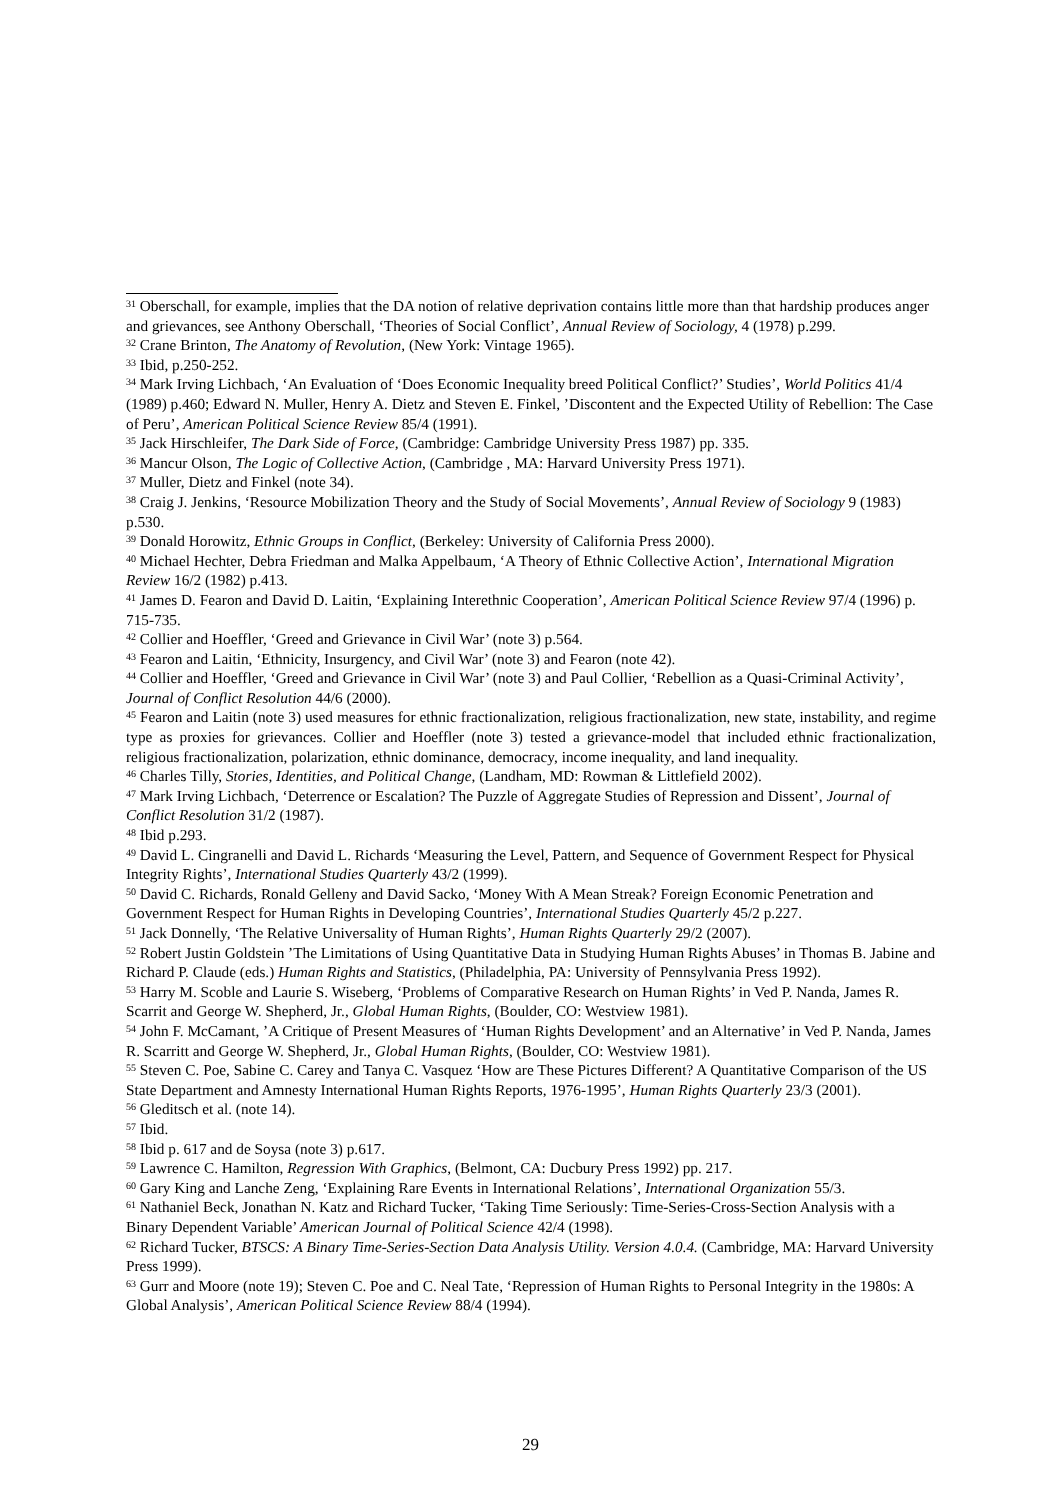<sup>31</sup> Oberschall, for example, implies that the DA notion of relative deprivation contains little more than that hardship produces anger and grievances, see Anthony Oberschall, ‘Theories of Social Conflict’, Annual Review of Sociology, 4 (1978) p.299.
<sup>32</sup> Crane Brinton, The Anatomy of Revolution, (New York: Vintage 1965).
<sup>33</sup> Ibid, p.250-252.
<sup>34</sup> Mark Irving Lichbach, ‘An Evaluation of ‘Does Economic Inequality breed Political Conflict?’ Studies’, World Politics 41/4 (1989) p.460; Edward N. Muller, Henry A. Dietz and Steven E. Finkel, ’Discontent and the Expected Utility of Rebellion: The Case of Peru’, American Political Science Review 85/4 (1991).
<sup>35</sup> Jack Hirschleifer, The Dark Side of Force, (Cambridge: Cambridge University Press 1987) pp. 335.
<sup>36</sup> Mancur Olson, The Logic of Collective Action, (Cambridge , MA: Harvard University Press 1971).
<sup>37</sup> Muller, Dietz and Finkel (note 34).
<sup>38</sup> Craig J. Jenkins, ‘Resource Mobilization Theory and the Study of Social Movements’, Annual Review of Sociology 9 (1983) p.530.
<sup>39</sup> Donald Horowitz, Ethnic Groups in Conflict, (Berkeley: University of California Press 2000).
<sup>40</sup> Michael Hechter, Debra Friedman and Malka Appelbaum, ‘A Theory of Ethnic Collective Action’, International Migration Review 16/2 (1982) p.413.
<sup>41</sup> James D. Fearon and David D. Laitin, ‘Explaining Interethnic Cooperation’, American Political Science Review 97/4 (1996) p. 715-735.
<sup>42</sup> Collier and Hoeffler, ‘Greed and Grievance in Civil War’ (note 3) p.564.
<sup>43</sup> Fearon and Laitin, ‘Ethnicity, Insurgency, and Civil War’ (note 3) and Fearon (note 42).
<sup>44</sup> Collier and Hoeffler, ‘Greed and Grievance in Civil War’ (note 3) and Paul Collier, ‘Rebellion as a Quasi-Criminal Activity’, Journal of Conflict Resolution 44/6 (2000).
<sup>45</sup> Fearon and Laitin (note 3) used measures for ethnic fractionalization, religious fractionalization, new state, instability, and regime type as proxies for grievances. Collier and Hoeffler (note 3) tested a grievance-model that included ethnic fractionalization, religious fractionalization, polarization, ethnic dominance, democracy, income inequality, and land inequality.
<sup>46</sup> Charles Tilly, Stories, Identities, and Political Change, (Landham, MD: Rowman & Littlefield 2002).
<sup>47</sup> Mark Irving Lichbach, ‘Deterrence or Escalation? The Puzzle of Aggregate Studies of Repression and Dissent’, Journal of Conflict Resolution 31/2 (1987).
<sup>48</sup> Ibid p.293.
<sup>49</sup> David L. Cingranelli and David L. Richards ‘Measuring the Level, Pattern, and Sequence of Government Respect for Physical Integrity Rights’, International Studies Quarterly 43/2 (1999).
<sup>50</sup> David C. Richards, Ronald Gelleny and David Sacko, ‘Money With A Mean Streak? Foreign Economic Penetration and Government Respect for Human Rights in Developing Countries’, International Studies Quarterly 45/2 p.227.
<sup>51</sup> Jack Donnelly, ‘The Relative Universality of Human Rights’, Human Rights Quarterly 29/2 (2007).
<sup>52</sup> Robert Justin Goldstein ’The Limitations of Using Quantitative Data in Studying Human Rights Abuses’ in Thomas B. Jabine and Richard P. Claude (eds.) Human Rights and Statistics, (Philadelphia, PA: University of Pennsylvania Press 1992).
<sup>53</sup> Harry M. Scoble and Laurie S. Wiseberg, ‘Problems of Comparative Research on Human Rights’ in Ved P. Nanda, James R. Scarrit and George W. Shepherd, Jr., Global Human Rights, (Boulder, CO: Westview 1981).
<sup>54</sup> John F. McCamant, ’A Critique of Present Measures of ‘Human Rights Development’ and an Alternative’ in Ved P. Nanda, James R. Scarritt and George W. Shepherd, Jr., Global Human Rights, (Boulder, CO: Westview 1981).
<sup>55</sup> Steven C. Poe, Sabine C. Carey and Tanya C. Vasquez ‘How are These Pictures Different? A Quantitative Comparison of the US State Department and Amnesty International Human Rights Reports, 1976-1995’, Human Rights Quarterly 23/3 (2001).
<sup>56</sup> Gleditsch et al. (note 14).
<sup>57</sup> Ibid.
<sup>58</sup> Ibid p. 617 and de Soysa (note 3) p.617.
<sup>59</sup> Lawrence C. Hamilton, Regression With Graphics, (Belmont, CA: Ducbury Press 1992) pp. 217.
<sup>60</sup> Gary King and Lanche Zeng, ‘Explaining Rare Events in International Relations’, International Organization 55/3.
<sup>61</sup> Nathaniel Beck, Jonathan N. Katz and Richard Tucker, ‘Taking Time Seriously: Time-Series-Cross-Section Analysis with a Binary Dependent Variable’ American Journal of Political Science 42/4 (1998).
<sup>62</sup> Richard Tucker, BTSCS: A Binary Time-Series-Section Data Analysis Utility. Version 4.0.4. (Cambridge, MA: Harvard University Press 1999).
<sup>63</sup> Gurr and Moore (note 19); Steven C. Poe and C. Neal Tate, ‘Repression of Human Rights to Personal Integrity in the 1980s: A Global Analysis’, American Political Science Review 88/4 (1994).
29